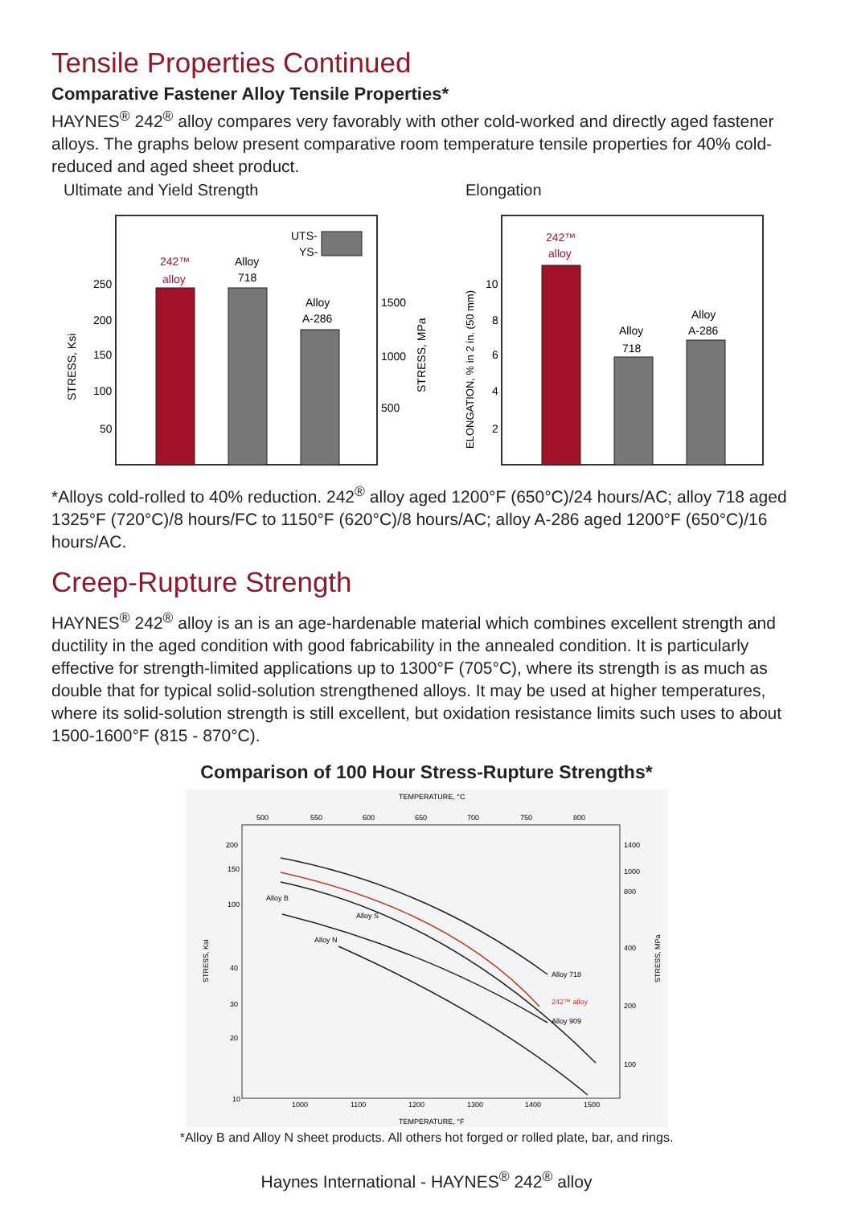Tensile Properties Continued
Comparative Fastener Alloy Tensile Properties*
HAYNES<sup>®</sup> 242<sup>®</sup> alloy compares very favorably with other cold-worked and directly aged fastener alloys. The graphs below present comparative room temperature tensile properties for 40% cold-reduced and aged sheet product.
Ultimate and Yield Strength
242™
alloy
Alloy
718
Alloy
A-286
UTS-
YS-
250
200
150
100
50
1500
1000
500
STRESS, Ksi
STRESS, MPa
Elongation
242™
alloy
Alloy
718
Alloy
A-286
10
8
6
4
2
ELONGATION, % in 2 in. (50 mm)
*Alloys cold-rolled to 40% reduction. 242<sup>®</sup> alloy aged 1200°F (650°C)/24 hours/AC; alloy 718 aged 1325°F (720°C)/8 hours/FC to 1150°F (620°C)/8 hours/AC; alloy A-286 aged 1200°F (650°C)/16 hours/AC.
Creep-Rupture Strength
HAYNES<sup>®</sup> 242<sup>®</sup> alloy is an is an age-hardenable material which combines excellent strength and ductility in the aged condition with good fabricability in the annealed condition. It is particularly effective for strength-limited applications up to 1300°F (705°C), where its strength is as much as double that for typical solid-solution strengthened alloys. It may be used at higher temperatures, where its solid-solution strength is still excellent, but oxidation resistance limits such uses to about 1500-1600°F (815 - 870°C).
Comparison of 100 Hour Stress-Rupture Strengths*
TEMPERATURE, °C
500
550
600
650
700
750
800
200
150
100
40
30
20
10
1400
1000
800
400
200
100
1000
1100
1200
1300
1400
1500
TEMPERATURE, °F
STRESS, Ksi
STRESS, MPa
Alloy B
Alloy S
Alloy N
Alloy 718
242™ alloy
Alloy 909
*Alloy B and Alloy N sheet products. All others hot forged or rolled plate, bar, and rings.
Haynes International - HAYNES<sup>®</sup> 242<sup>®</sup> alloy